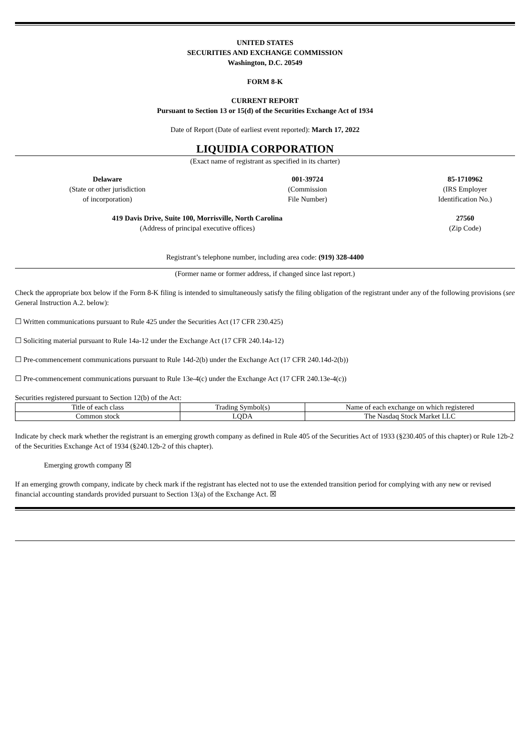UNITED STATES
SECURITIES AND EXCHANGE COMMISSION
Washington, D.C. 20549
FORM 8-K
CURRENT REPORT
Pursuant to Section 13 or 15(d) of the Securities Exchange Act of 1934
Date of Report (Date of earliest event reported): March 17, 2022
LIQUIDIA CORPORATION
(Exact name of registrant as specified in its charter)
Delaware
(State or other jurisdiction
of incorporation)
001-39724
(Commission
File Number)
85-1710962
(IRS Employer
Identification No.)
419 Davis Drive, Suite 100, Morrisville, North Carolina
(Address of principal executive offices)
27560
(Zip Code)
Registrant’s telephone number, including area code: (919) 328-4400
(Former name or former address, if changed since last report.)
Check the appropriate box below if the Form 8-K filing is intended to simultaneously satisfy the filing obligation of the registrant under any of the following provisions (see General Instruction A.2. below):
☐ Written communications pursuant to Rule 425 under the Securities Act (17 CFR 230.425)
☐ Soliciting material pursuant to Rule 14a-12 under the Exchange Act (17 CFR 240.14a-12)
☐ Pre-commencement communications pursuant to Rule 14d-2(b) under the Exchange Act (17 CFR 240.14d-2(b))
☐ Pre-commencement communications pursuant to Rule 13e-4(c) under the Exchange Act (17 CFR 240.13e-4(c))
Securities registered pursuant to Section 12(b) of the Act:
| Title of each class | Trading Symbol(s) | Name of each exchange on which registered |
| Common stock | LQDA | The Nasdaq Stock Market LLC |
Indicate by check mark whether the registrant is an emerging growth company as defined in Rule 405 of the Securities Act of 1933 (§230.405 of this chapter) or Rule 12b-2 of the Securities Exchange Act of 1934 (§240.12b-2 of this chapter).
Emerging growth company ☒
If an emerging growth company, indicate by check mark if the registrant has elected not to use the extended transition period for complying with any new or revised financial accounting standards provided pursuant to Section 13(a) of the Exchange Act. ☒